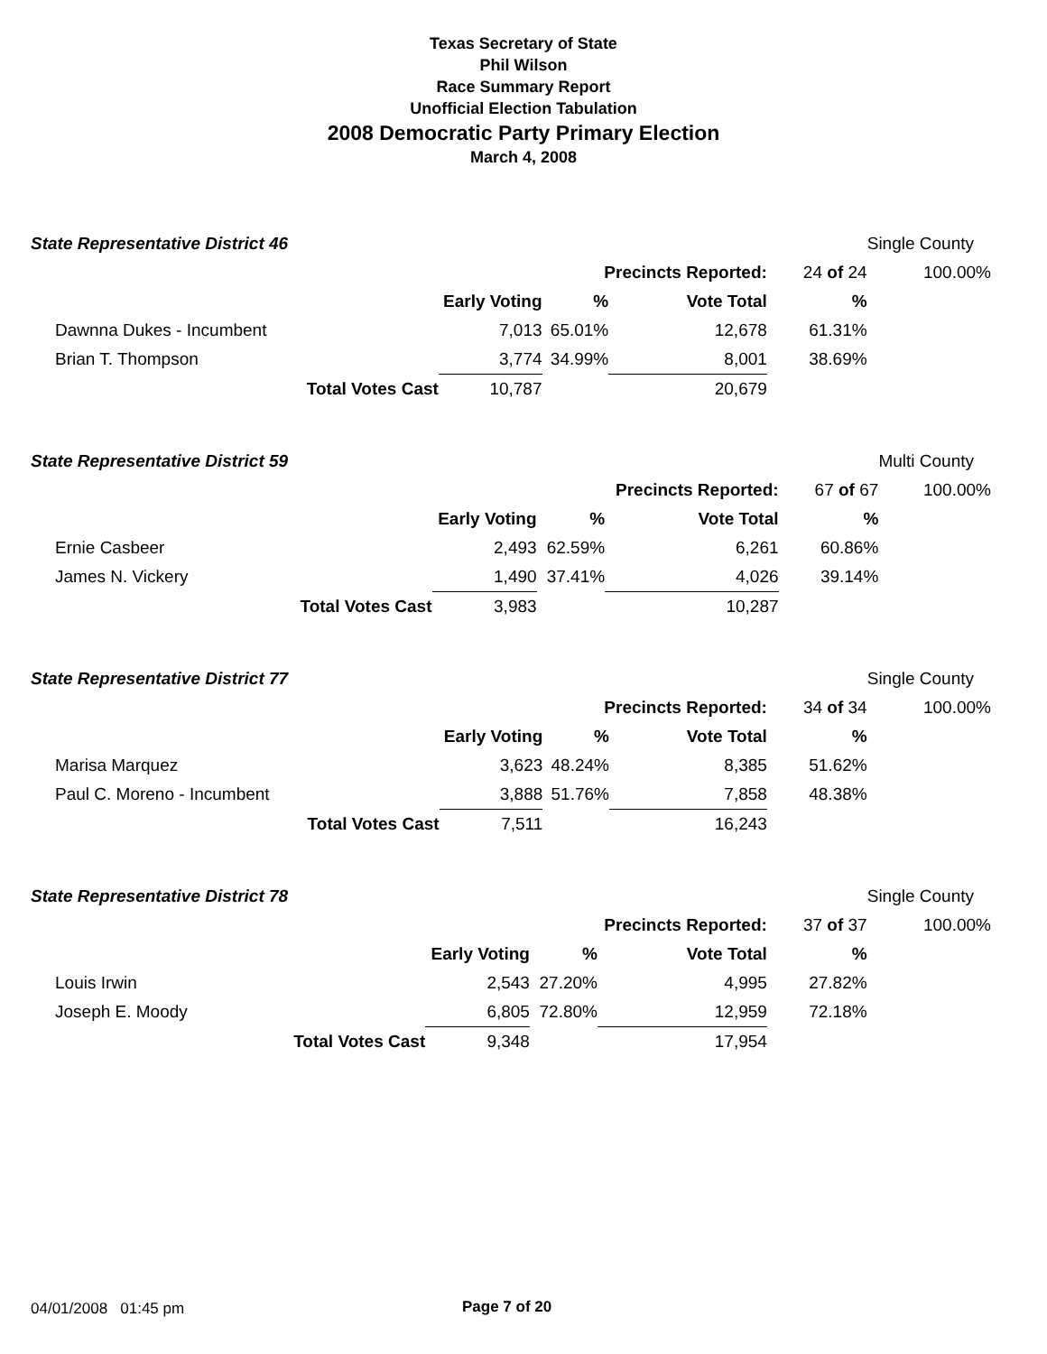Texas Secretary of State
Phil Wilson
Race Summary Report
Unofficial Election Tabulation
2008 Democratic Party Primary Election
March 4, 2008
| State Representative District 46 | | | | | | Single County |
| | | | Precincts Reported: | | 24 of 24 | 100.00% |
| | | Early Voting | % | Vote Total | % | |
| Dawnna Dukes - Incumbent | | 7,013 | 65.01% | 12,678 | 61.31% | |
| Brian T. Thompson | | 3,774 | 34.99% | 8,001 | 38.69% | |
| | Total Votes Cast | 10,787 | | 20,679 | | |
| State Representative District 59 | | | | | | Multi County |
| | | | Precincts Reported: | | 67 of 67 | 100.00% |
| | | Early Voting | % | Vote Total | % | |
| Ernie Casbeer | | 2,493 | 62.59% | 6,261 | 60.86% | |
| James N. Vickery | | 1,490 | 37.41% | 4,026 | 39.14% | |
| | Total Votes Cast | 3,983 | | 10,287 | | |
| State Representative District 77 | | | | | | Single County |
| | | | Precincts Reported: | | 34 of 34 | 100.00% |
| | | Early Voting | % | Vote Total | % | |
| Marisa Marquez | | 3,623 | 48.24% | 8,385 | 51.62% | |
| Paul C. Moreno - Incumbent | | 3,888 | 51.76% | 7,858 | 48.38% | |
| | Total Votes Cast | 7,511 | | 16,243 | | |
| State Representative District 78 | | | | | | Single County |
| | | | Precincts Reported: | | 37 of 37 | 100.00% |
| | | Early Voting | % | Vote Total | % | |
| Louis Irwin | | 2,543 | 27.20% | 4,995 | 27.82% | |
| Joseph E. Moody | | 6,805 | 72.80% | 12,959 | 72.18% | |
| | Total Votes Cast | 9,348 | | 17,954 | | |
04/01/2008 01:45 pm Page 7 of 20